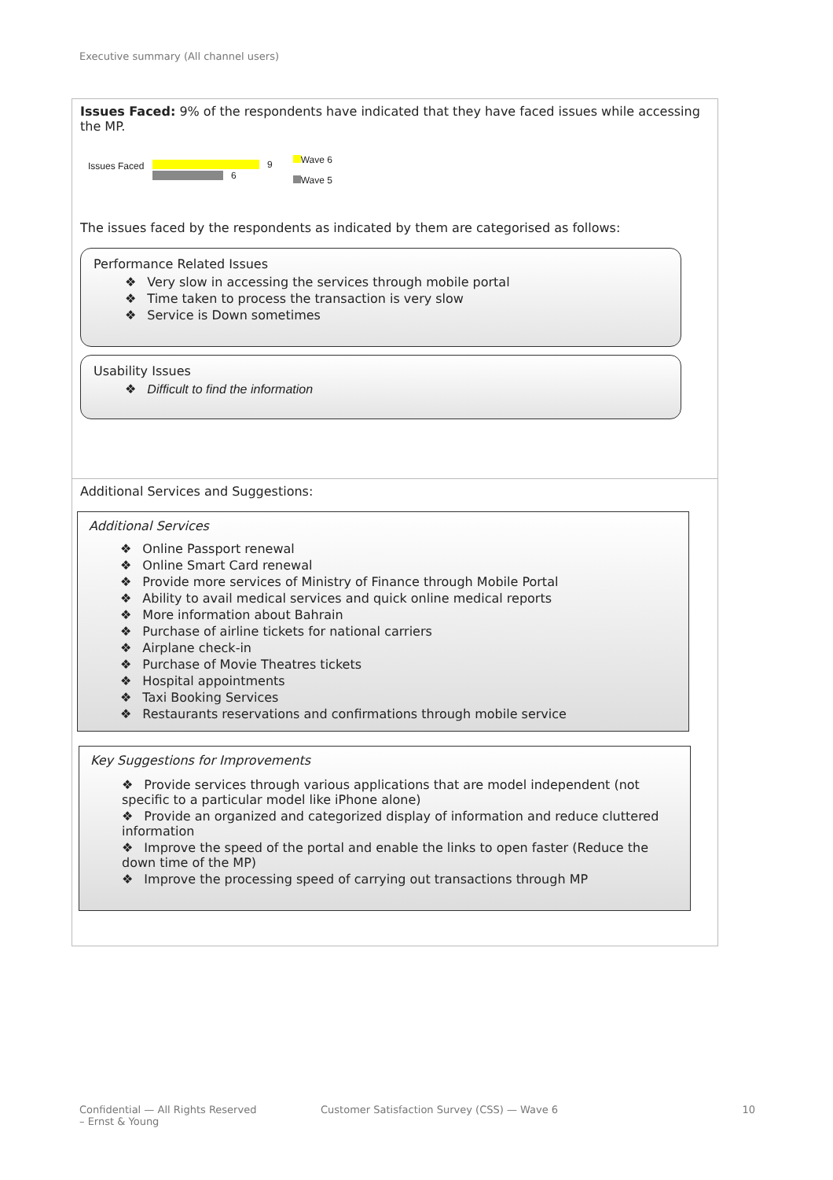Executive summary (All channel users)
Issues Faced: 9% of the respondents have indicated that they have faced issues while accessing the MP.
Issues Faced
9
6
Wave 6
Wave 5
The issues faced by the respondents as indicated by them are categorised as follows:
Performance Related Issues
❖ Very slow in accessing the services through mobile portal
❖ Time taken to process the transaction is very slow
❖ Service is Down sometimes
Usability Issues
❖ Difficult to find the information
Additional Services and Suggestions:
Additional Services
❖ Online Passport renewal
❖ Online Smart Card renewal
❖ Provide more services of Ministry of Finance through Mobile Portal
❖ Ability to avail medical services and quick online medical reports
❖ More information about Bahrain
❖ Purchase of airline tickets for national carriers
❖ Airplane check-in
❖ Purchase of Movie Theatres tickets
❖ Hospital appointments
❖ Taxi Booking Services
❖ Restaurants reservations and confirmations through mobile service
Key Suggestions for Improvements
❖ Provide services through various applications that are model independent (not specific to a particular model like iPhone alone)
❖ Provide an organized and categorized display of information and reduce cluttered information
❖ Improve the speed of the portal and enable the links to open faster (Reduce the down time of the MP)
❖ Improve the processing speed of carrying out transactions through MP
Confidential — All Rights Reserved
– Ernst & Young
Customer Satisfaction Survey (CSS) — Wave 6
10